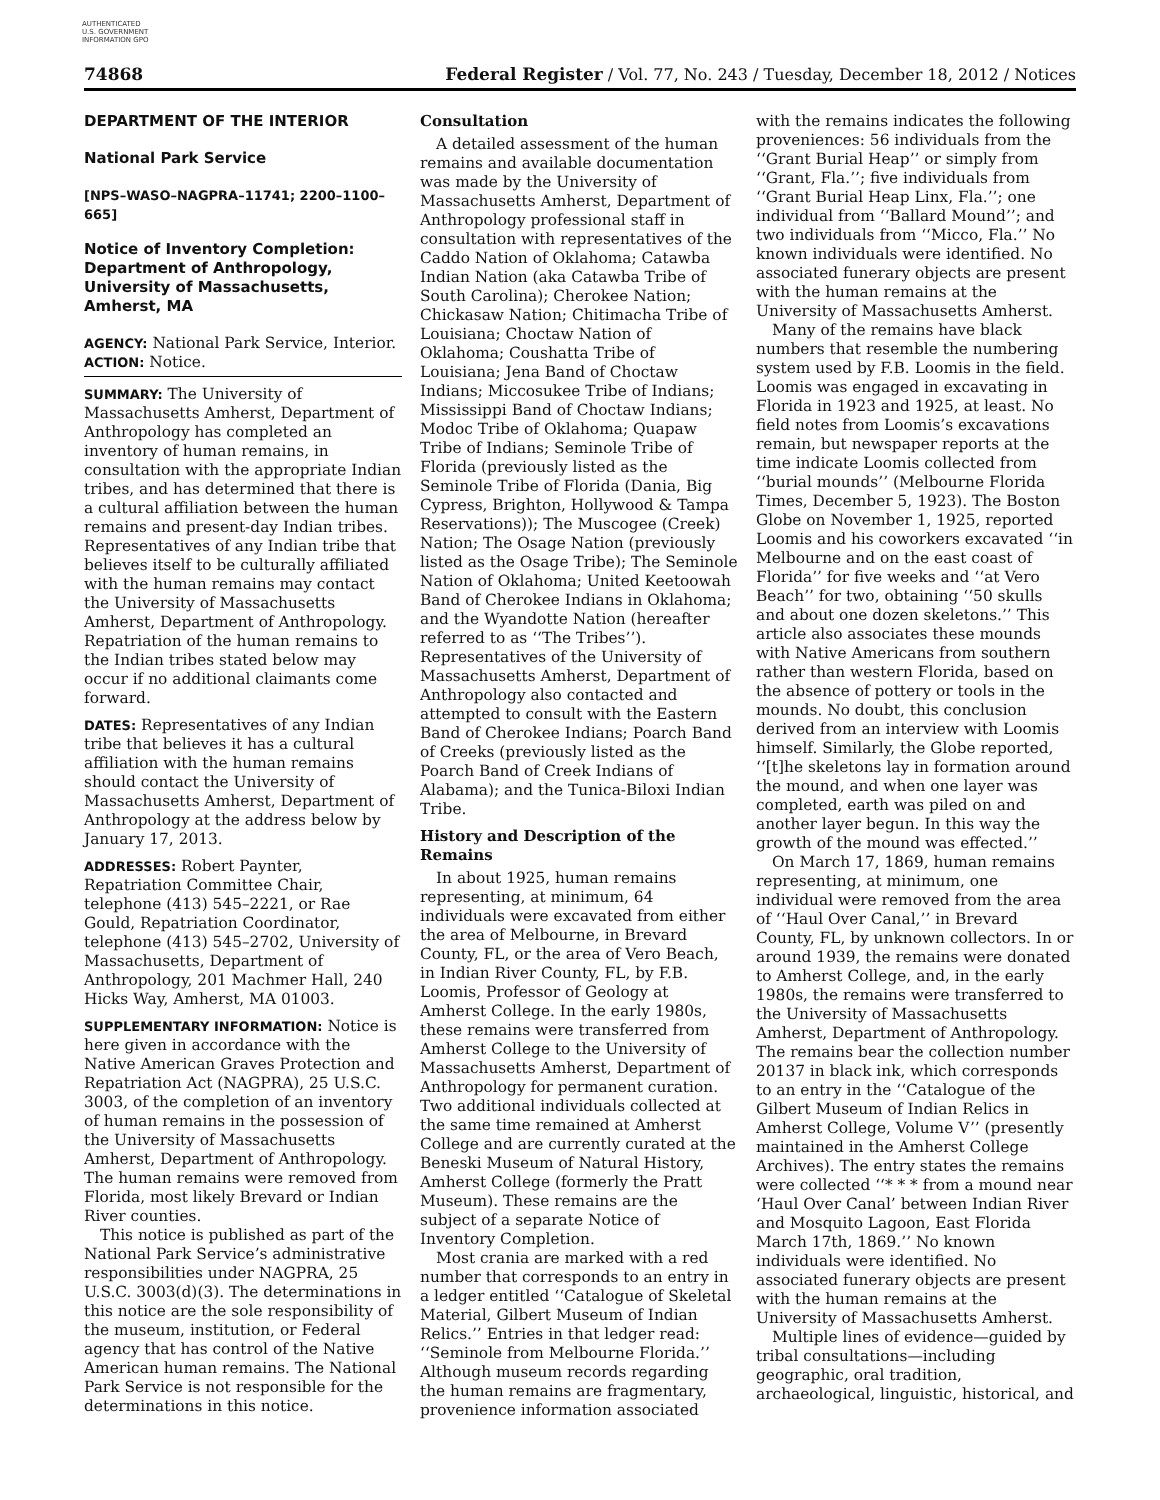AUTHENTICATED U.S. GOVERNMENT INFORMATION GPO
74868 Federal Register / Vol. 77, No. 243 / Tuesday, December 18, 2012 / Notices
DEPARTMENT OF THE INTERIOR
National Park Service
[NPS–WASO–NAGPRA–11741; 2200–1100–665]
Notice of Inventory Completion: Department of Anthropology, University of Massachusetts, Amherst, MA
AGENCY: National Park Service, Interior.
ACTION: Notice.
SUMMARY: The University of Massachusetts Amherst, Department of Anthropology has completed an inventory of human remains, in consultation with the appropriate Indian tribes, and has determined that there is a cultural affiliation between the human remains and present-day Indian tribes. Representatives of any Indian tribe that believes itself to be culturally affiliated with the human remains may contact the University of Massachusetts Amherst, Department of Anthropology. Repatriation of the human remains to the Indian tribes stated below may occur if no additional claimants come forward.
DATES: Representatives of any Indian tribe that believes it has a cultural affiliation with the human remains should contact the University of Massachusetts Amherst, Department of Anthropology at the address below by January 17, 2013.
ADDRESSES: Robert Paynter, Repatriation Committee Chair, telephone (413) 545–2221, or Rae Gould, Repatriation Coordinator, telephone (413) 545–2702, University of Massachusetts, Department of Anthropology, 201 Machmer Hall, 240 Hicks Way, Amherst, MA 01003.
SUPPLEMENTARY INFORMATION: Notice is here given in accordance with the Native American Graves Protection and Repatriation Act (NAGPRA), 25 U.S.C. 3003, of the completion of an inventory of human remains in the possession of the University of Massachusetts Amherst, Department of Anthropology. The human remains were removed from Florida, most likely Brevard or Indian River counties.
This notice is published as part of the National Park Service’s administrative responsibilities under NAGPRA, 25 U.S.C. 3003(d)(3). The determinations in this notice are the sole responsibility of the museum, institution, or Federal agency that has control of the Native American human remains. The National Park Service is not responsible for the determinations in this notice.
Consultation
A detailed assessment of the human remains and available documentation was made by the University of Massachusetts Amherst, Department of Anthropology professional staff in consultation with representatives of the Caddo Nation of Oklahoma; Catawba Indian Nation (aka Catawba Tribe of South Carolina); Cherokee Nation; Chickasaw Nation; Chitimacha Tribe of Louisiana; Choctaw Nation of Oklahoma; Coushatta Tribe of Louisiana; Jena Band of Choctaw Indians; Miccosukee Tribe of Indians; Mississippi Band of Choctaw Indians; Modoc Tribe of Oklahoma; Quapaw Tribe of Indians; Seminole Tribe of Florida (previously listed as the Seminole Tribe of Florida (Dania, Big Cypress, Brighton, Hollywood & Tampa Reservations)); The Muscogee (Creek) Nation; The Osage Nation (previously listed as the Osage Tribe); The Seminole Nation of Oklahoma; United Keetoowah Band of Cherokee Indians in Oklahoma; and the Wyandotte Nation (hereafter referred to as ‘‘The Tribes’’). Representatives of the University of Massachusetts Amherst, Department of Anthropology also contacted and attempted to consult with the Eastern Band of Cherokee Indians; Poarch Band of Creeks (previously listed as the Poarch Band of Creek Indians of Alabama); and the Tunica-Biloxi Indian Tribe.
History and Description of the Remains
In about 1925, human remains representing, at minimum, 64 individuals were excavated from either the area of Melbourne, in Brevard County, FL, or the area of Vero Beach, in Indian River County, FL, by F.B. Loomis, Professor of Geology at Amherst College. In the early 1980s, these remains were transferred from Amherst College to the University of Massachusetts Amherst, Department of Anthropology for permanent curation. Two additional individuals collected at the same time remained at Amherst College and are currently curated at the Beneski Museum of Natural History, Amherst College (formerly the Pratt Museum). These remains are the subject of a separate Notice of Inventory Completion.
Most crania are marked with a red number that corresponds to an entry in a ledger entitled ‘‘Catalogue of Skeletal Material, Gilbert Museum of Indian Relics.’’ Entries in that ledger read: ‘‘Seminole from Melbourne Florida.’’ Although museum records regarding the human remains are fragmentary, provenience information associated
with the remains indicates the following proveniences: 56 individuals from the ‘‘Grant Burial Heap’’ or simply from ‘‘Grant, Fla.’’; five individuals from ‘‘Grant Burial Heap Linx, Fla.’’; one individual from ‘‘Ballard Mound’’; and two individuals from ‘‘Micco, Fla.’’ No known individuals were identified. No associated funerary objects are present with the human remains at the University of Massachusetts Amherst.
Many of the remains have black numbers that resemble the numbering system used by F.B. Loomis in the field. Loomis was engaged in excavating in Florida in 1923 and 1925, at least. No field notes from Loomis’s excavations remain, but newspaper reports at the time indicate Loomis collected from ‘‘burial mounds’’ (Melbourne Florida Times, December 5, 1923). The Boston Globe on November 1, 1925, reported Loomis and his coworkers excavated ‘‘in Melbourne and on the east coast of Florida’’ for five weeks and ‘‘at Vero Beach’’ for two, obtaining ‘‘50 skulls and about one dozen skeletons.’’ This article also associates these mounds with Native Americans from southern rather than western Florida, based on the absence of pottery or tools in the mounds. No doubt, this conclusion derived from an interview with Loomis himself. Similarly, the Globe reported, ‘‘[t]he skeletons lay in formation around the mound, and when one layer was completed, earth was piled on and another layer begun. In this way the growth of the mound was effected.’’
On March 17, 1869, human remains representing, at minimum, one individual were removed from the area of ‘‘Haul Over Canal,’’ in Brevard County, FL, by unknown collectors. In or around 1939, the remains were donated to Amherst College, and, in the early 1980s, the remains were transferred to the University of Massachusetts Amherst, Department of Anthropology. The remains bear the collection number 20137 in black ink, which corresponds to an entry in the ‘‘Catalogue of the Gilbert Museum of Indian Relics in Amherst College, Volume V’’ (presently maintained in the Amherst College Archives). The entry states the remains were collected ‘‘* * * from a mound near ‘Haul Over Canal’ between Indian River and Mosquito Lagoon, East Florida March 17th, 1869.’’ No known individuals were identified. No associated funerary objects are present with the human remains at the University of Massachusetts Amherst.
Multiple lines of evidence—guided by tribal consultations—including geographic, oral tradition, archaeological, linguistic, historical, and